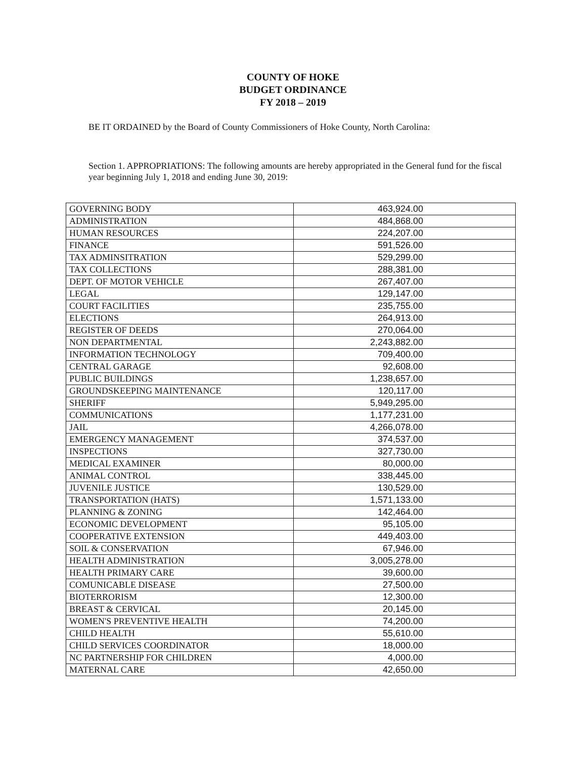COUNTY OF HOKE
BUDGET ORDINANCE
FY 2018 – 2019
BE IT ORDAINED by the Board of County Commissioners of Hoke County, North Carolina:
Section 1. APPROPRIATIONS: The following amounts are hereby appropriated in the General fund for the fiscal year beginning July 1, 2018 and ending June 30, 2019:
| GOVERNING BODY | 463,924.00 |
| ADMINISTRATION | 484,868.00 |
| HUMAN RESOURCES | 224,207.00 |
| FINANCE | 591,526.00 |
| TAX ADMINSITRATION | 529,299.00 |
| TAX COLLECTIONS | 288,381.00 |
| DEPT. OF MOTOR VEHICLE | 267,407.00 |
| LEGAL | 129,147.00 |
| COURT FACILITIES | 235,755.00 |
| ELECTIONS | 264,913.00 |
| REGISTER OF DEEDS | 270,064.00 |
| NON DEPARTMENTAL | 2,243,882.00 |
| INFORMATION TECHNOLOGY | 709,400.00 |
| CENTRAL GARAGE | 92,608.00 |
| PUBLIC BUILDINGS | 1,238,657.00 |
| GROUNDSKEEPING MAINTENANCE | 120,117.00 |
| SHERIFF | 5,949,295.00 |
| COMMUNICATIONS | 1,177,231.00 |
| JAIL | 4,266,078.00 |
| EMERGENCY MANAGEMENT | 374,537.00 |
| INSPECTIONS | 327,730.00 |
| MEDICAL EXAMINER | 80,000.00 |
| ANIMAL CONTROL | 338,445.00 |
| JUVENILE JUSTICE | 130,529.00 |
| TRANSPORTATION (HATS) | 1,571,133.00 |
| PLANNING & ZONING | 142,464.00 |
| ECONOMIC DEVELOPMENT | 95,105.00 |
| COOPERATIVE EXTENSION | 449,403.00 |
| SOIL & CONSERVATION | 67,946.00 |
| HEALTH ADMINISTRATION | 3,005,278.00 |
| HEALTH PRIMARY CARE | 39,600.00 |
| COMUNICABLE DISEASE | 27,500.00 |
| BIOTERRORISM | 12,300.00 |
| BREAST & CERVICAL | 20,145.00 |
| WOMEN'S PREVENTIVE HEALTH | 74,200.00 |
| CHILD HEALTH | 55,610.00 |
| CHILD SERVICES COORDINATOR | 18,000.00 |
| NC PARTNERSHIP FOR CHILDREN | 4,000.00 |
| MATERNAL CARE | 42,650.00 |